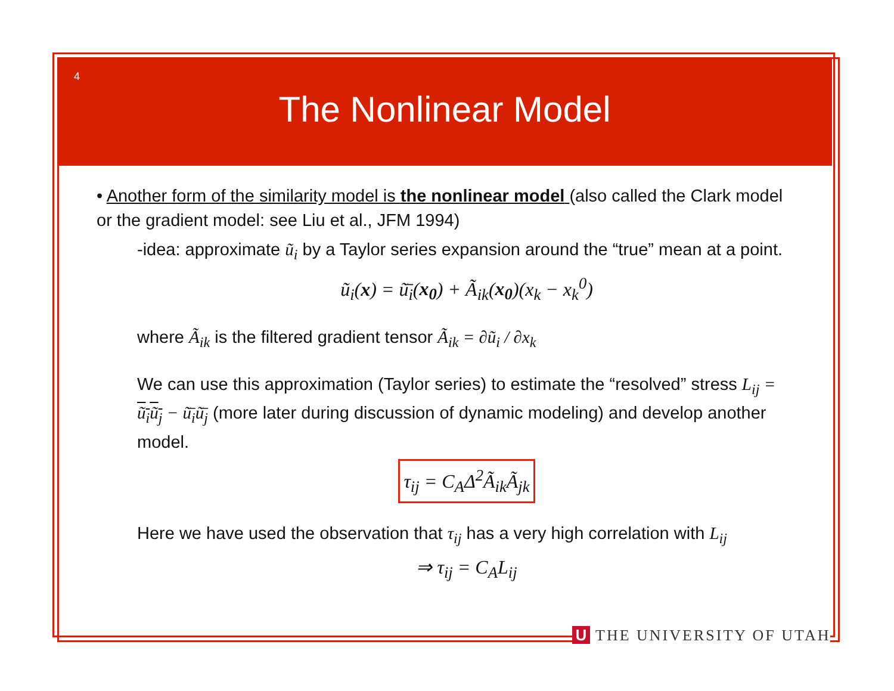4
The Nonlinear Model
• Another form of the similarity model is the nonlinear model (also called the Clark model or the gradient model: see Liu et al., JFM 1994)
-idea: approximate ũ<sub>i</sub> by a Taylor series expansion around the “true” mean at a point.
ũ<sub>i</sub>(x) = ũ̄<sub>i</sub>(x<sub>0</sub>) + Ã<sub>ik</sub>(x<sub>0</sub>)(x<sub>k</sub> − x<sub>k</sub><sup>0</sup>)
where Ã<sub>ik</sub> is the filtered gradient tensor Ã<sub>ik</sub> = ∂ũ<sub>i</sub> / ∂x<sub>k</sub>
We can use this approximation (Taylor series) to estimate the “resolved” stress L<sub>ij</sub> = ũ<sub>i</sub>ũ<sub>j</sub> − ũ̄<sub>i</sub>ũ̄<sub>j</sub> (more later during discussion of dynamic modeling) and develop another model.
τ<sub>ij</sub> = C<sub>A</sub>Δ<sup>2</sup>Ã<sub>ik</sub>Ã<sub>jk</sub>
Here we have used the observation that τ<sub>ij</sub> has a very high correlation with L<sub>ij</sub>
⇒ τ<sub>ij</sub> = C<sub>A</sub>L<sub>ij</sub>
U THE UNIVERSITY OF UTAH